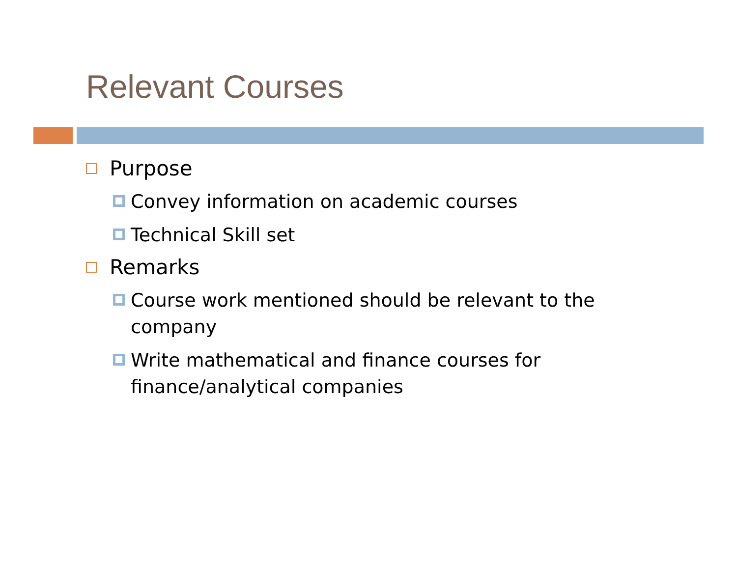Relevant Courses
Purpose
Convey information on academic courses
Technical Skill set
Remarks
Course work mentioned should be relevant to the company
Write mathematical and finance courses for finance/analytical companies